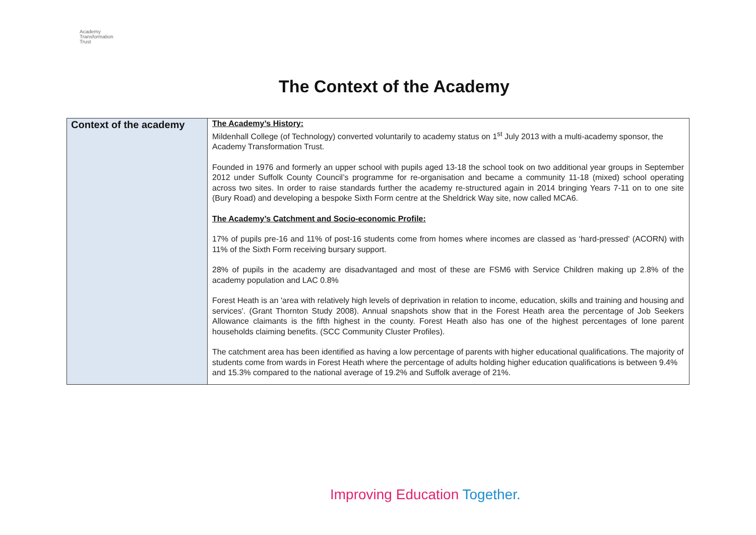Academy
Transformation
Trust
The Context of the Academy
| Context of the academy | The Academy’s History: Mildenhall College (of Technology) converted voluntarily to academy status on 1<sup>st</sup> July 2013 with a multi-academy sponsor, the Academy Transformation Trust. Founded in 1976 and formerly an upper school with pupils aged 13-18 the school took on two additional year groups in September 2012 under Suffolk County Council’s programme for re-organisation and became a community 11-18 (mixed) school operating across two sites. In order to raise standards further the academy re-structured again in 2014 bringing Years 7-11 on to one site (Bury Road) and developing a bespoke Sixth Form centre at the Sheldrick Way site, now called MCA6. The Academy’s Catchment and Socio-economic Profile: 17% of pupils pre-16 and 11% of post-16 students come from homes where incomes are classed as ‘hard-pressed' (ACORN) with 11% of the Sixth Form receiving bursary support. 28% of pupils in the academy are disadvantaged and most of these are FSM6 with Service Children making up 2.8% of the academy population and LAC 0.8% Forest Heath is an 'area with relatively high levels of deprivation in relation to income, education, skills and training and housing and services'. (Grant Thornton Study 2008). Annual snapshots show that in the Forest Heath area the percentage of Job Seekers Allowance claimants is the fifth highest in the county. Forest Heath also has one of the highest percentages of lone parent households claiming benefits. (SCC Community Cluster Profiles). The catchment area has been identified as having a low percentage of parents with higher educational qualifications. The majority of students come from wards in Forest Heath where the percentage of adults holding higher education qualifications is between 9.4% and 15.3% compared to the national average of 19.2% and Suffolk average of 21%. |
Improving Education Together.